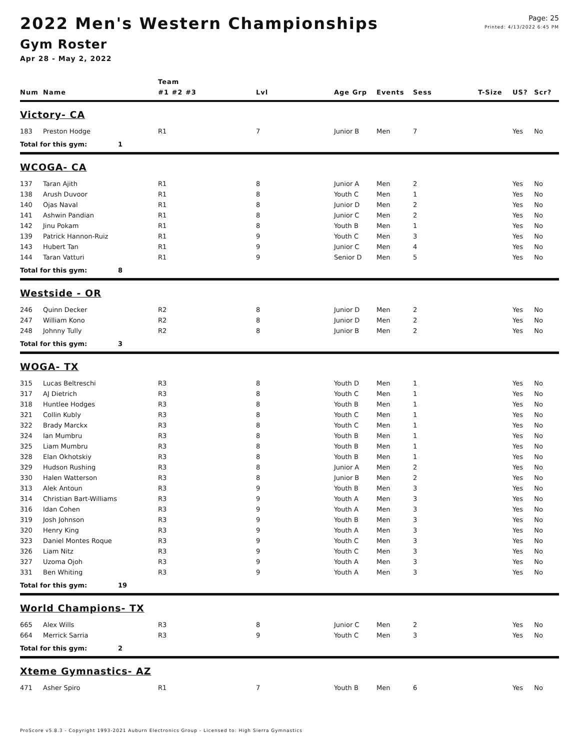Page: 25
Printed: 4/13/2022 6:45 PM
2022 Men's Western Championships
Gym Roster
Apr 28 - May 2, 2022
| | | | Team | | | | | | | |
| --- | --- | --- | --- | --- | --- | --- | --- | --- | --- | --- |
| Num | Name | | #1 #2 #3 | Lvl | Age Grp | Events | Sess | T-Size | US? | Scr? |
| Victory- CA | | | | | | | | | | |
| 183 | Preston Hodge | | R1 | 7 | Junior B | Men | 7 | | Yes | No |
| Total for this gym: | | 1 | | | | | | | | |
| WCOGA- CA | | | | | | | | | | |
| 137 | Taran Ajith | | R1 | 8 | Junior A | Men | 2 | | Yes | No |
| 138 | Arush Duvoor | | R1 | 8 | Youth C | Men | 1 | | Yes | No |
| 140 | Ojas Naval | | R1 | 8 | Junior D | Men | 2 | | Yes | No |
| 141 | Ashwin Pandian | | R1 | 8 | Junior C | Men | 2 | | Yes | No |
| 142 | Jinu Pokam | | R1 | 8 | Youth B | Men | 1 | | Yes | No |
| 139 | Patrick Hannon-Ruiz | | R1 | 9 | Youth C | Men | 3 | | Yes | No |
| 143 | Hubert Tan | | R1 | 9 | Junior C | Men | 4 | | Yes | No |
| 144 | Taran Vatturi | | R1 | 9 | Senior D | Men | 5 | | Yes | No |
| Total for this gym: | | 8 | | | | | | | | |
| Westside - OR | | | | | | | | | | |
| 246 | Quinn Decker | | R2 | 8 | Junior D | Men | 2 | | Yes | No |
| 247 | William Kono | | R2 | 8 | Junior D | Men | 2 | | Yes | No |
| 248 | Johnny Tully | | R2 | 8 | Junior B | Men | 2 | | Yes | No |
| Total for this gym: | | 3 | | | | | | | | |
| WOGA- TX | | | | | | | | | | |
| 315 | Lucas Beltreschi | | R3 | 8 | Youth D | Men | 1 | | Yes | No |
| 317 | AJ Dietrich | | R3 | 8 | Youth C | Men | 1 | | Yes | No |
| 318 | Huntlee Hodges | | R3 | 8 | Youth B | Men | 1 | | Yes | No |
| 321 | Collin Kubly | | R3 | 8 | Youth C | Men | 1 | | Yes | No |
| 322 | Brady Marckx | | R3 | 8 | Youth C | Men | 1 | | Yes | No |
| 324 | Ian Mumbru | | R3 | 8 | Youth B | Men | 1 | | Yes | No |
| 325 | Liam Mumbru | | R3 | 8 | Youth B | Men | 1 | | Yes | No |
| 328 | Elan Okhotskiy | | R3 | 8 | Youth B | Men | 1 | | Yes | No |
| 329 | Hudson Rushing | | R3 | 8 | Junior A | Men | 2 | | Yes | No |
| 330 | Halen Watterson | | R3 | 8 | Junior B | Men | 2 | | Yes | No |
| 313 | Alek Antoun | | R3 | 9 | Youth B | Men | 3 | | Yes | No |
| 314 | Christian Bart-Williams | | R3 | 9 | Youth A | Men | 3 | | Yes | No |
| 316 | Idan Cohen | | R3 | 9 | Youth A | Men | 3 | | Yes | No |
| 319 | Josh Johnson | | R3 | 9 | Youth B | Men | 3 | | Yes | No |
| 320 | Henry King | | R3 | 9 | Youth A | Men | 3 | | Yes | No |
| 323 | Daniel Montes Roque | | R3 | 9 | Youth C | Men | 3 | | Yes | No |
| 326 | Liam Nitz | | R3 | 9 | Youth C | Men | 3 | | Yes | No |
| 327 | Uzoma Ojoh | | R3 | 9 | Youth A | Men | 3 | | Yes | No |
| 331 | Ben Whiting | | R3 | 9 | Youth A | Men | 3 | | Yes | No |
| Total for this gym: | | 19 | | | | | | | | |
| World Champions- TX | | | | | | | | | | |
| 665 | Alex Wills | | R3 | 8 | Junior C | Men | 2 | | Yes | No |
| 664 | Merrick Sarria | | R3 | 9 | Youth C | Men | 3 | | Yes | No |
| Total for this gym: | | 2 | | | | | | | | |
| Xteme Gymnastics- AZ | | | | | | | | | | |
| 471 | Asher Spiro | | R1 | 7 | Youth B | Men | 6 | | Yes | No |
ProScore v5.8.3 - Copyright 1993-2021 Auburn Electronics Group - Licensed to: High Sierra Gymnastics